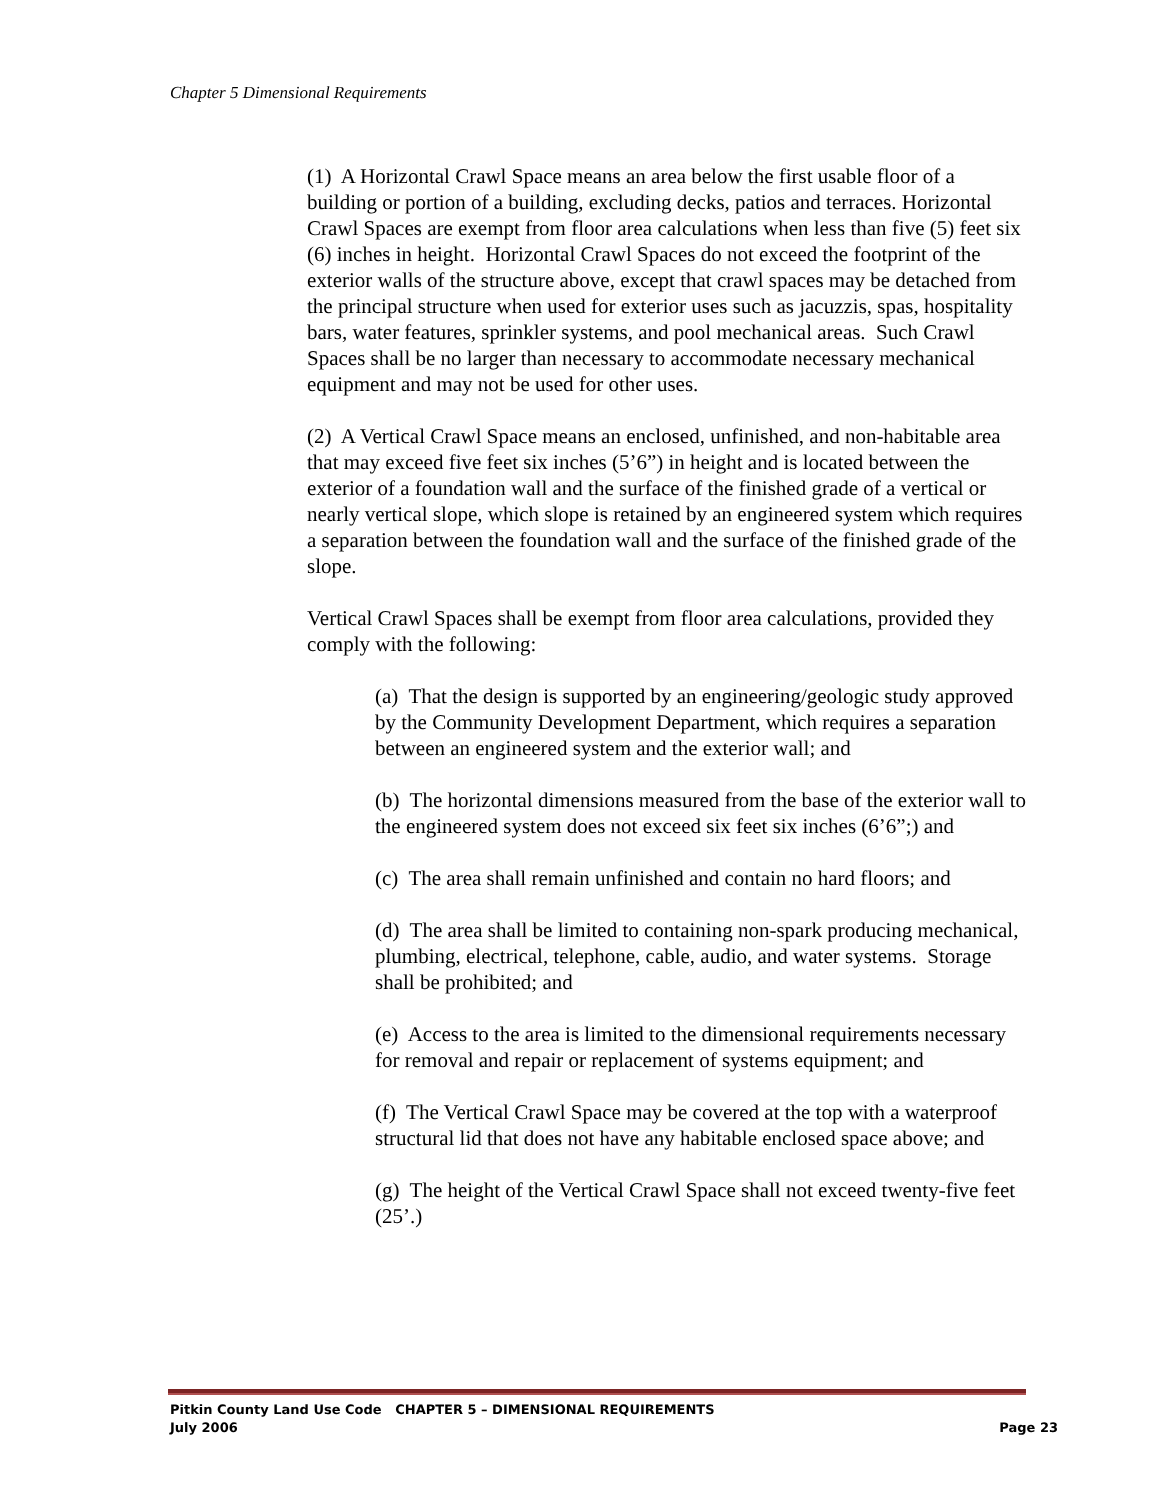Chapter 5 Dimensional Requirements
(1) A Horizontal Crawl Space means an area below the first usable floor of a building or portion of a building, excluding decks, patios and terraces. Horizontal Crawl Spaces are exempt from floor area calculations when less than five (5) feet six (6) inches in height. Horizontal Crawl Spaces do not exceed the footprint of the exterior walls of the structure above, except that crawl spaces may be detached from the principal structure when used for exterior uses such as jacuzzis, spas, hospitality bars, water features, sprinkler systems, and pool mechanical areas. Such Crawl Spaces shall be no larger than necessary to accommodate necessary mechanical equipment and may not be used for other uses.
(2) A Vertical Crawl Space means an enclosed, unfinished, and non-habitable area that may exceed five feet six inches (5’6”) in height and is located between the exterior of a foundation wall and the surface of the finished grade of a vertical or nearly vertical slope, which slope is retained by an engineered system which requires a separation between the foundation wall and the surface of the finished grade of the slope.
Vertical Crawl Spaces shall be exempt from floor area calculations, provided they comply with the following:
(a) That the design is supported by an engineering/geologic study approved by the Community Development Department, which requires a separation between an engineered system and the exterior wall; and
(b) The horizontal dimensions measured from the base of the exterior wall to the engineered system does not exceed six feet six inches (6’6”;) and
(c) The area shall remain unfinished and contain no hard floors; and
(d) The area shall be limited to containing non-spark producing mechanical, plumbing, electrical, telephone, cable, audio, and water systems. Storage shall be prohibited; and
(e) Access to the area is limited to the dimensional requirements necessary for removal and repair or replacement of systems equipment; and
(f) The Vertical Crawl Space may be covered at the top with a waterproof structural lid that does not have any habitable enclosed space above; and
(g) The height of the Vertical Crawl Space shall not exceed twenty-five feet (25’.)
Pitkin County Land Use Code CHAPTER 5 – DIMENSIONAL REQUIREMENTS
July 2006 Page 23